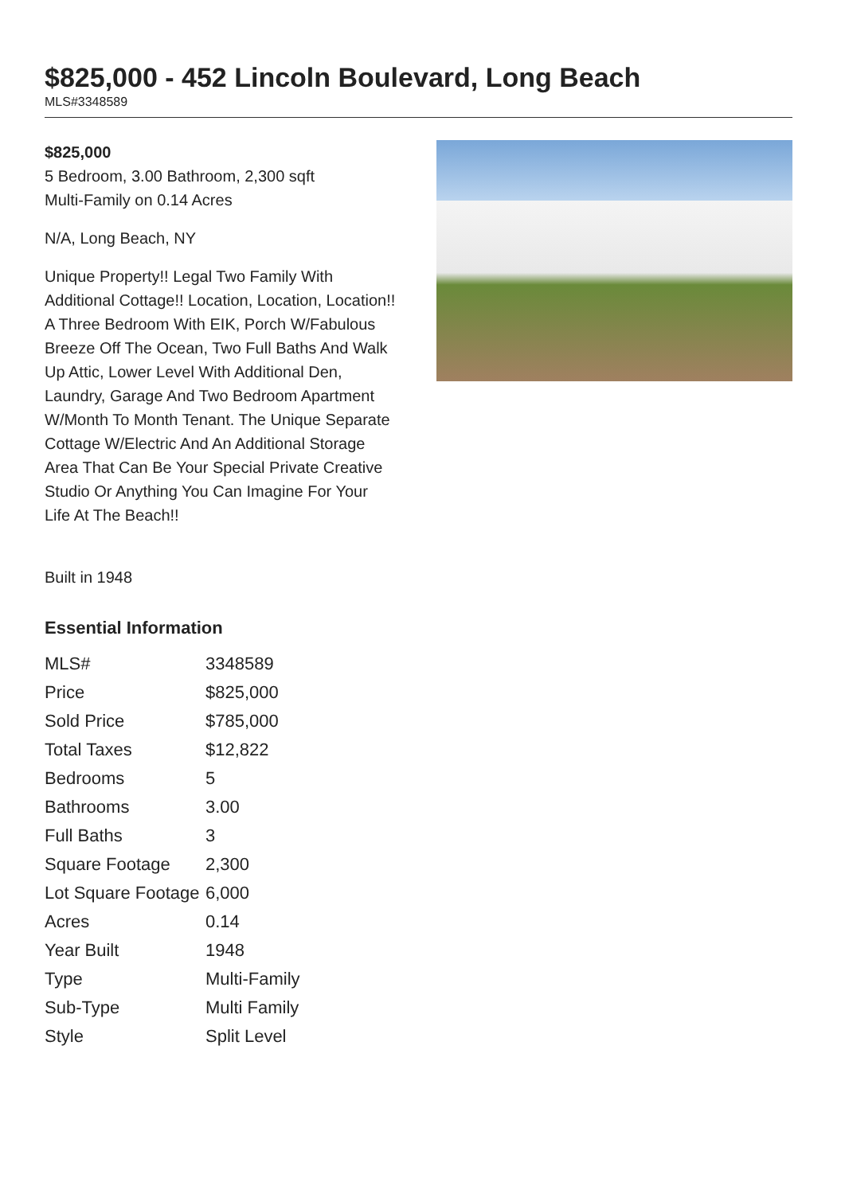$825,000 - 452 Lincoln Boulevard, Long Beach
MLS#3348589
$825,000
5 Bedroom, 3.00 Bathroom, 2,300 sqft
Multi-Family on 0.14 Acres
N/A, Long Beach, NY
Unique Property!! Legal Two Family With Additional Cottage!! Location, Location, Location!! A Three Bedroom With EIK, Porch W/Fabulous Breeze Off The Ocean, Two Full Baths And Walk Up Attic, Lower Level With Additional Den, Laundry, Garage And Two Bedroom Apartment W/Month To Month Tenant. The Unique Separate Cottage W/Electric And An Additional Storage Area That Can Be Your Special Private Creative Studio Or Anything You Can Imagine For Your Life At The Beach!!
Built in 1948
Essential Information
| MLS# | 3348589 |
| Price | $825,000 |
| Sold Price | $785,000 |
| Total Taxes | $12,822 |
| Bedrooms | 5 |
| Bathrooms | 3.00 |
| Full Baths | 3 |
| Square Footage | 2,300 |
| Lot Square Footage | 6,000 |
| Acres | 0.14 |
| Year Built | 1948 |
| Type | Multi-Family |
| Sub-Type | Multi Family |
| Style | Split Level |